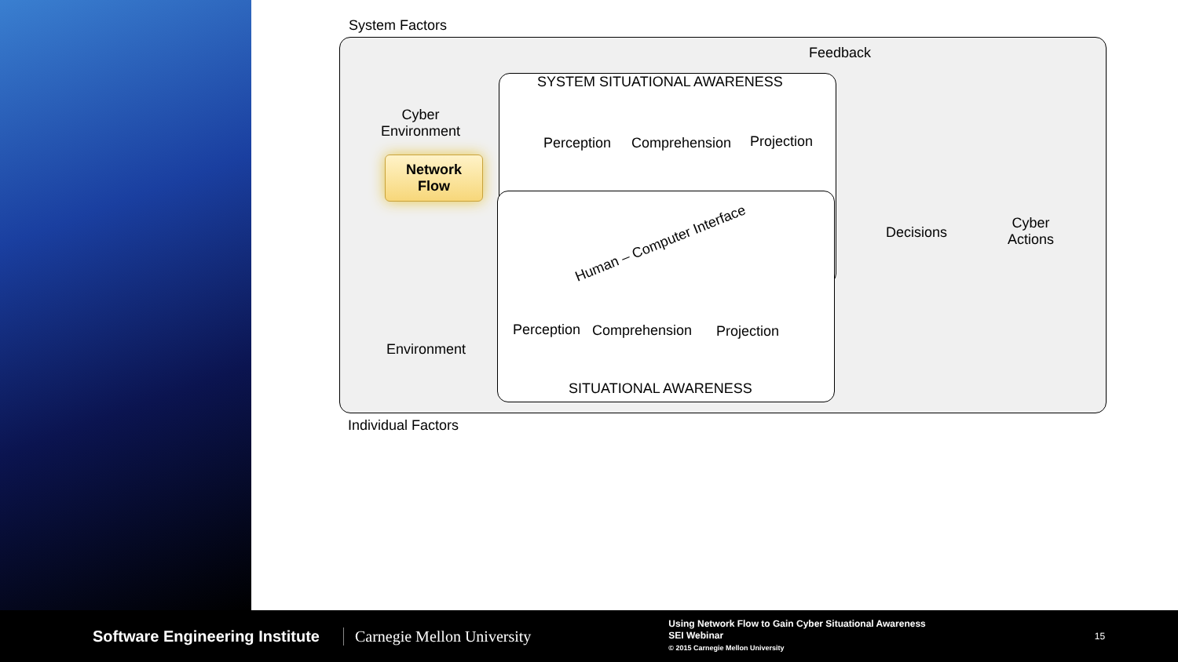System Factors
Feedback
SYSTEM SITUATIONAL AWARENESS
Cyber
Environment
Network
Flow
Perception Comprehension Projection
Human – Computer Interface
Decisions
Cyber
Actions
Environment
Perception Comprehension Projection
SITUATIONAL AWARENESS
Individual Factors
Software Engineering Institute Carnegie Mellon University
Using Network Flow to Gain Cyber Situational Awareness
SEI Webinar
© 2015 Carnegie Mellon University
15